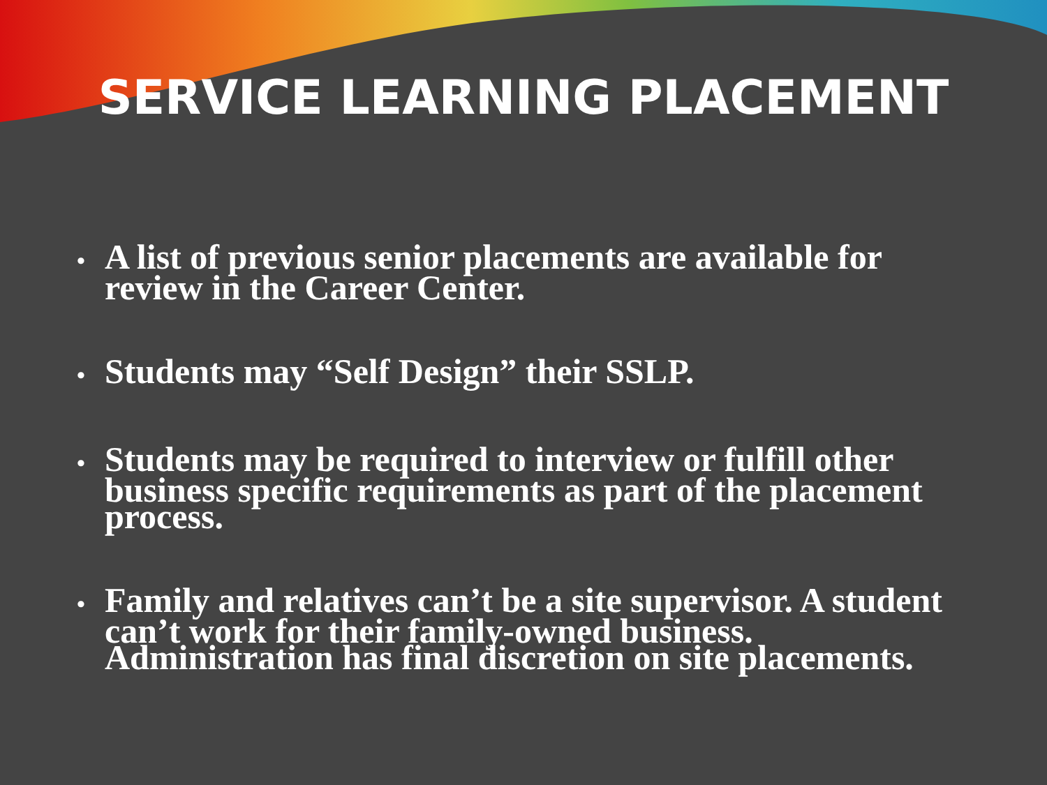SERVICE LEARNING PLACEMENT
• A list of previous senior placements are available for review in the Career Center.
• Students may “Self Design” their SSLP.
• Students may be required to interview or fulfill other business specific requirements as part of the placement process.
• Family and relatives can’t be a site supervisor. A student can’t work for their family-owned business. Administration has final discretion on site placements.